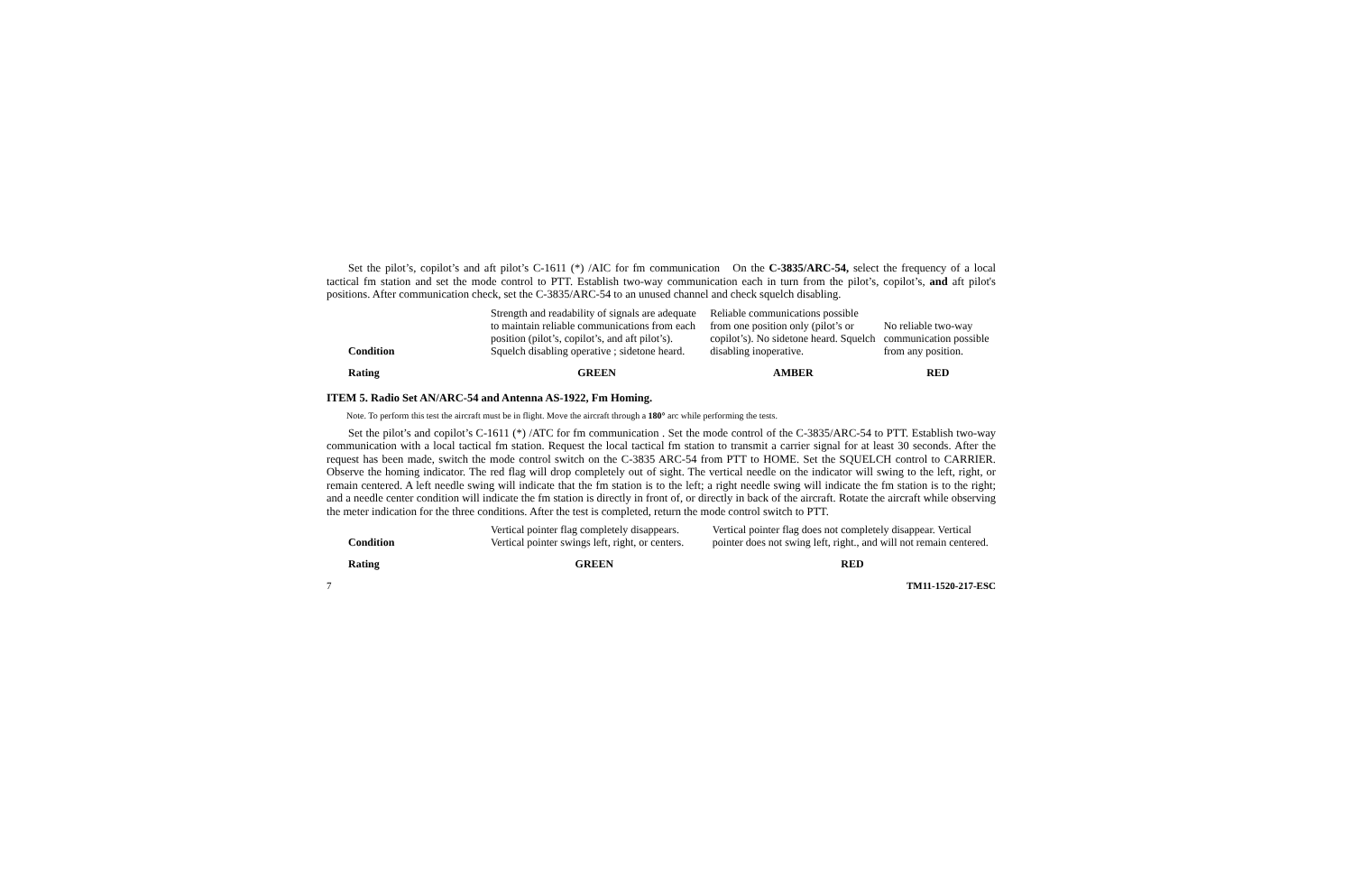Set the pilot’s, copilot’s and aft pilot’s C-1611 (*) /AIC for fm communication On the C-3835/ARC-54, select the frequency of a local tactical fm station and set the mode control to PTT. Establish two-way communication each in turn from the pilot’s, copilot’s, and aft pilot's positions. After communication check, set the C-3835/ARC-54 to an unused channel and check squelch disabling.
| Condition | Strength and readability of signals are adequate to maintain reliable communications from each position (pilot’s, copilot’s, and aft pilot’s). Squelch disabling operative ; sidetone heard. | Reliable communications possible from one position only (pilot’s or copilot’s). No sidetone heard. Squelch disabling inoperative. | No reliable two-way communication possible from any position. |
| Rating | GREEN | AMBER | RED |
ITEM 5. Radio Set AN/ARC-54 and Antenna AS-1922, Fm Homing.
Note. To perform this test the aircraft must be in flight. Move the aircraft through a 180° arc while performing the tests.
Set the pilot’s and copilot’s C-1611 (*) /ATC for fm communication . Set the mode control of the C-3835/ARC-54 to PTT. Establish two-way communication with a local tactical fm station. Request the local tactical fm station to transmit a carrier signal for at least 30 seconds. After the request has been made, switch the mode control switch on the C-3835 ARC-54 from PTT to HOME. Set the SQUELCH control to CARRIER. Observe the homing indicator. The red flag will drop completely out of sight. The vertical needle on the indicator will swing to the left, right, or remain centered. A left needle swing will indicate that the fm station is to the left; a right needle swing will indicate the fm station is to the right; and a needle center condition will indicate the fm station is directly in front of, or directly in back of the aircraft. Rotate the aircraft while observing the meter indication for the three conditions. After the test is completed, return the mode control switch to PTT.
| Condition | Vertical pointer flag completely disappears. Vertical pointer swings left, right, or centers. | | Vertical pointer flag does not completely disappear. Vertical pointer does not swing left, right., and will not remain centered. |
| Rating | GREEN | | RED |
7 TM11-1520-217-ESC